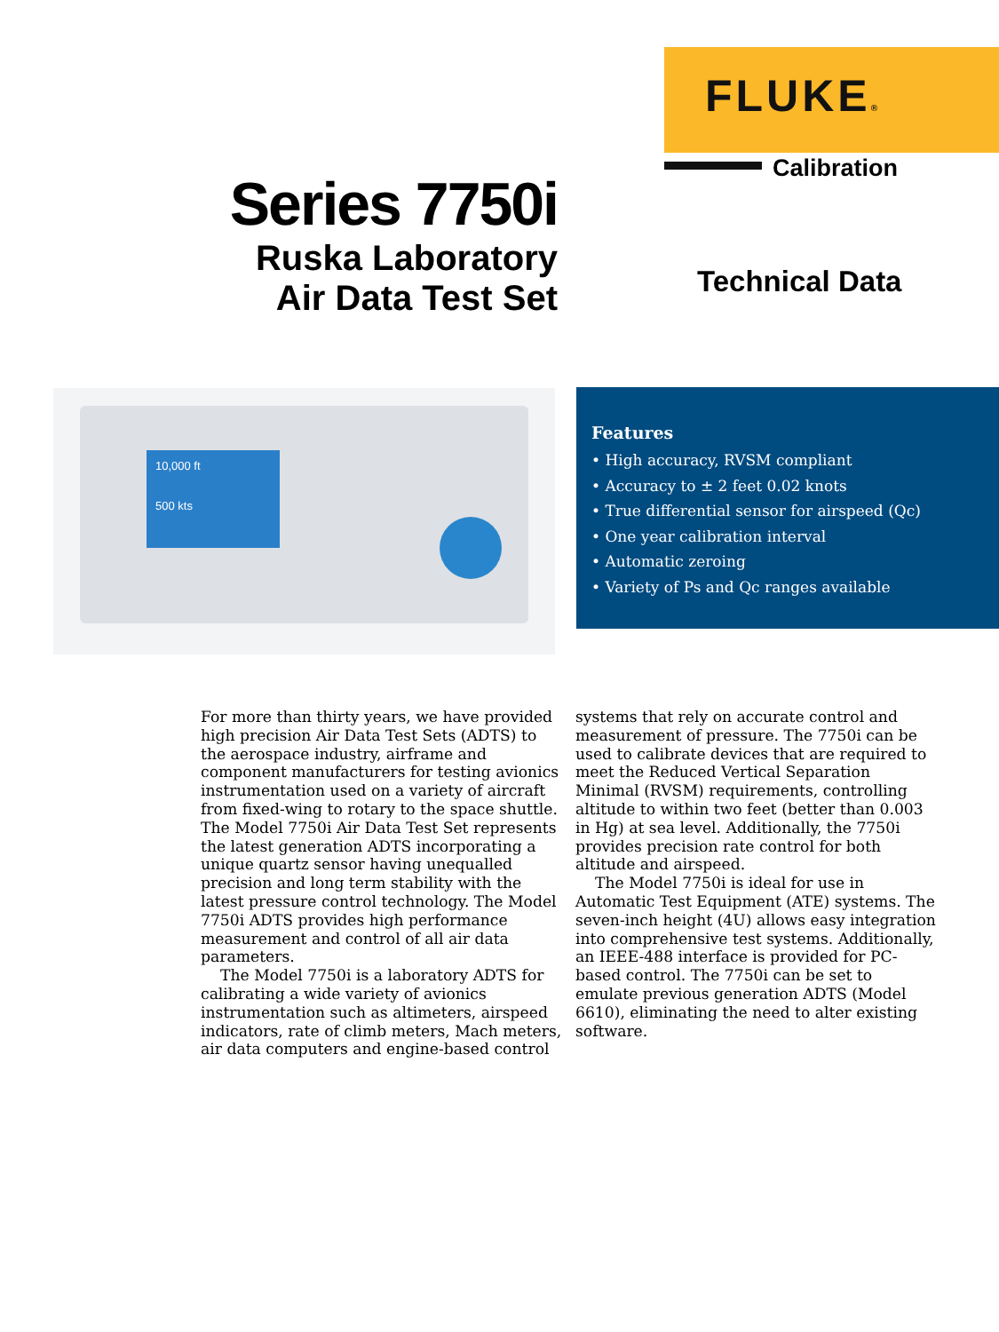FLUKE®
Calibration
Series 7750i
Ruska Laboratory
Air Data Test Set
Technical Data
10,000 ft
500 kts
Features
• High accuracy, RVSM compliant
• Accuracy to ± 2 feet 0.02 knots
• True differential sensor for airspeed (Qc)
• One year calibration interval
• Automatic zeroing
• Variety of Ps and Qc ranges available
For more than thirty years, we have provided high precision Air Data Test Sets (ADTS) to the aerospace industry, airframe and component manufacturers for testing avionics instrumentation used on a variety of aircraft from fixed-wing to rotary to the space shuttle. The Model 7750i Air Data Test Set represents the latest generation ADTS incorporating a unique quartz sensor having unequalled precision and long term stability with the latest pressure control technology. The Model 7750i ADTS provides high performance measurement and control of all air data parameters.
The Model 7750i is a laboratory ADTS for calibrating a wide variety of avionics instrumentation such as altimeters, airspeed indicators, rate of climb meters, Mach meters, air data computers and engine-based control systems that rely on accurate control and measurement of pressure. The 7750i can be used to calibrate devices that are required to meet the Reduced Vertical Separation Minimal (RVSM) requirements, controlling altitude to within two feet (better than 0.003 in Hg) at sea level. Additionally, the 7750i provides precision rate control for both altitude and airspeed.
The Model 7750i is ideal for use in Automatic Test Equipment (ATE) systems. The seven-inch height (4U) allows easy integration into comprehensive test systems. Additionally, an IEEE-488 interface is provided for PC-based control. The 7750i can be set to emulate previous generation ADTS (Model 6610), eliminating the need to alter existing software.